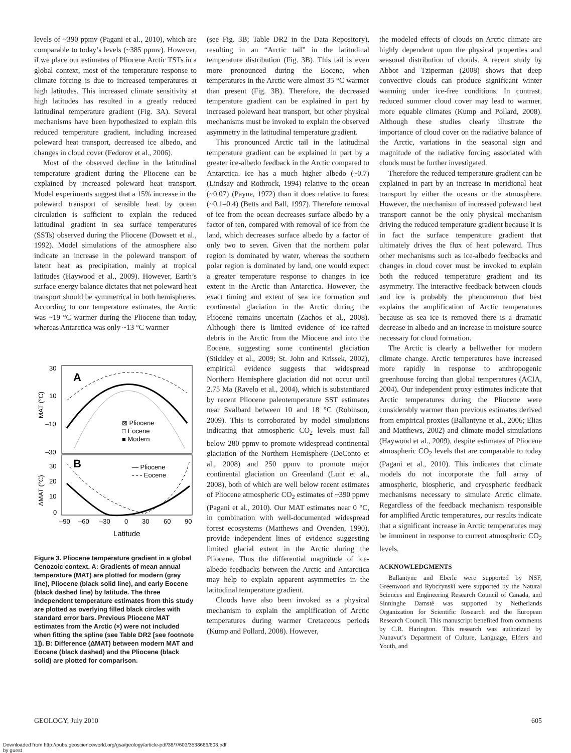levels of ~390 ppmv (Pagani et al., 2010), which are comparable to today’s levels (~385 ppmv). However, if we place our estimates of Pliocene Arctic TSTs in a global context, most of the temperature response to climate forcing is due to increased temperatures at high latitudes. This increased climate sensitivity at high latitudes has resulted in a greatly reduced latitudinal temperature gradient (Fig. 3A). Several mechanisms have been hypothesized to explain this reduced temperature gradient, including increased poleward heat transport, decreased ice albedo, and changes in cloud cover (Fedorov et al., 2006).
Most of the observed decline in the latitudinal temperature gradient during the Pliocene can be explained by increased poleward heat transport. Model experiments suggest that a 15% increase in the poleward transport of sensible heat by ocean circulation is sufficient to explain the reduced latitudinal gradient in sea surface temperatures (SSTs) observed during the Pliocene (Dowsett et al., 1992). Model simulations of the atmosphere also indicate an increase in the poleward transport of latent heat as precipitation, mainly at tropical latitudes (Haywood et al., 2009). However, Earth’s surface energy balance dictates that net poleward heat transport should be symmetrical in both hemispheres. According to our temperature estimates, the Arctic was ~19 °C warmer during the Pliocene than today, whereas Antarctica was only ~13 °C warmer
30
10
–10
–30
30
20
10
0
MAT (°C)
ΔMAT (°C)
A
B
⊠ Pliocene
□ Eocene
■ Modern
— Pliocene
- - - Eocene
–90
–60
–30
0
30
60
90
Latitude
Figure 3. Pliocene temperature gradient in a global Cenozoic context. A: Gradients of mean annual temperature (MAT) are plotted for modern (gray line), Pliocene (black solid line), and early Eocene (black dashed line) by latitude. The three independent temperature estimates from this study are plotted as overlying filled black circles with standard error bars. Previous Pliocene MAT estimates from the Arctic (×) were not included when fitting the spline (see Table DR2 [see footnote 1]). B: Difference (ΔMAT) between modern MAT and Eocene (black dashed) and the Pliocene (black solid) are plotted for comparison.
(see Fig. 3B; Table DR2 in the Data Repository), resulting in an “Arctic tail” in the latitudinal temperature distribution (Fig. 3B). This tail is even more pronounced during the Eocene, when temperatures in the Arctic were almost 35 °C warmer than present (Fig. 3B). Therefore, the decreased temperature gradient can be explained in part by increased poleward heat transport, but other physical mechanisms must be invoked to explain the observed asymmetry in the latitudinal temperature gradient.
This pronounced Arctic tail in the latitudinal temperature gradient can be explained in part by a greater ice-albedo feedback in the Arctic compared to Antarctica. Ice has a much higher albedo (~0.7) (Lindsay and Rothrock, 1994) relative to the ocean (~0.07) (Payne, 1972) than it does relative to forest (~0.1–0.4) (Betts and Ball, 1997). Therefore removal of ice from the ocean decreases surface albedo by a factor of ten, compared with removal of ice from the land, which decreases surface albedo by a factor of only two to seven. Given that the northern polar region is dominated by water, whereas the southern polar region is dominated by land, one would expect a greater temperature response to changes in ice extent in the Arctic than Antarctica. However, the exact timing and extent of sea ice formation and continental glaciation in the Arctic during the Pliocene remains uncertain (Zachos et al., 2008). Although there is limited evidence of ice-rafted debris in the Arctic from the Miocene and into the Eocene, suggesting some continental glaciation (Stickley et al., 2009; St. John and Krissek, 2002), empirical evidence suggests that widespread Northern Hemisphere glaciation did not occur until 2.75 Ma (Ravelo et al., 2004), which is substantiated by recent Pliocene paleotemperature SST estimates near Svalbard between 10 and 18 °C (Robinson, 2009). This is corroborated by model simulations indicating that atmospheric CO<sub>2</sub> levels must fall below 280 ppmv to promote widespread continental glaciation of the Northern Hemisphere (DeConto et al., 2008) and 250 ppmv to promote major continental glaciation on Greenland (Lunt et al., 2008), both of which are well below recent estimates of Pliocene atmospheric CO<sub>2</sub> estimates of ~390 ppmv (Pagani et al., 2010). Our MAT estimates near 0 °C, in combination with well-documented widespread forest ecosystems (Matthews and Ovenden, 1990), provide independent lines of evidence suggesting limited glacial extent in the Arctic during the Pliocene. Thus the differential magnitude of ice-albedo feedbacks between the Arctic and Antarctica may help to explain apparent asymmetries in the latitudinal temperature gradient.
Clouds have also been invoked as a physical mechanism to explain the amplification of Arctic temperatures during warmer Cretaceous periods (Kump and Pollard, 2008). However,
the modeled effects of clouds on Arctic climate are highly dependent upon the physical properties and seasonal distribution of clouds. A recent study by Abbot and Tziperman (2008) shows that deep convective clouds can produce significant winter warming under ice-free conditions. In contrast, reduced summer cloud cover may lead to warmer, more equable climates (Kump and Pollard, 2008). Although these studies clearly illustrate the importance of cloud cover on the radiative balance of the Arctic, variations in the seasonal sign and magnitude of the radiative forcing associated with clouds must be further investigated.
Therefore the reduced temperature gradient can be explained in part by an increase in meridional heat transport by either the oceans or the atmosphere. However, the mechanism of increased poleward heat transport cannot be the only physical mechanism driving the reduced temperature gradient because it is in fact the surface temperature gradient that ultimately drives the flux of heat poleward. Thus other mechanisms such as ice-albedo feedbacks and changes in cloud cover must be invoked to explain both the reduced temperature gradient and its asymmetry. The interactive feedback between clouds and ice is probably the phenomenon that best explains the amplification of Arctic temperatures because as sea ice is removed there is a dramatic decrease in albedo and an increase in moisture source necessary for cloud formation.
The Arctic is clearly a bellwether for modern climate change. Arctic temperatures have increased more rapidly in response to anthropogenic greenhouse forcing than global temperatures (ACIA, 2004). Our independent proxy estimates indicate that Arctic temperatures during the Pliocene were considerably warmer than previous estimates derived from empirical proxies (Ballantyne et al., 2006; Elias and Matthews, 2002) and climate model simulations (Haywood et al., 2009), despite estimates of Pliocene atmospheric CO<sub>2</sub> levels that are comparable to today (Pagani et al., 2010). This indicates that climate models do not incorporate the full array of atmospheric, biospheric, and cryospheric feedback mechanisms necessary to simulate Arctic climate. Regardless of the feedback mechanism responsible for amplified Arctic temperatures, our results indicate that a significant increase in Arctic temperatures may be imminent in response to current atmospheric CO<sub>2</sub> levels.
ACKNOWLEDGMENTS
Ballantyne and Eberle were supported by NSF, Greenwood and Rybczynski were supported by the Natural Sciences and Engineering Research Council of Canada, and Sinninghe Damsté was supported by Netherlands Organization for Scientific Research and the European Research Council. This manuscript benefited from comments by C.R. Harington. This research was authorized by Nunavut’s Department of Culture, Language, Elders and Youth, and
GEOLOGY, July 2010 605
Downloaded from http://pubs.geoscienceworld.org/gsa/geology/article-pdf/38/7/603/3538666/603.pdf
by guest